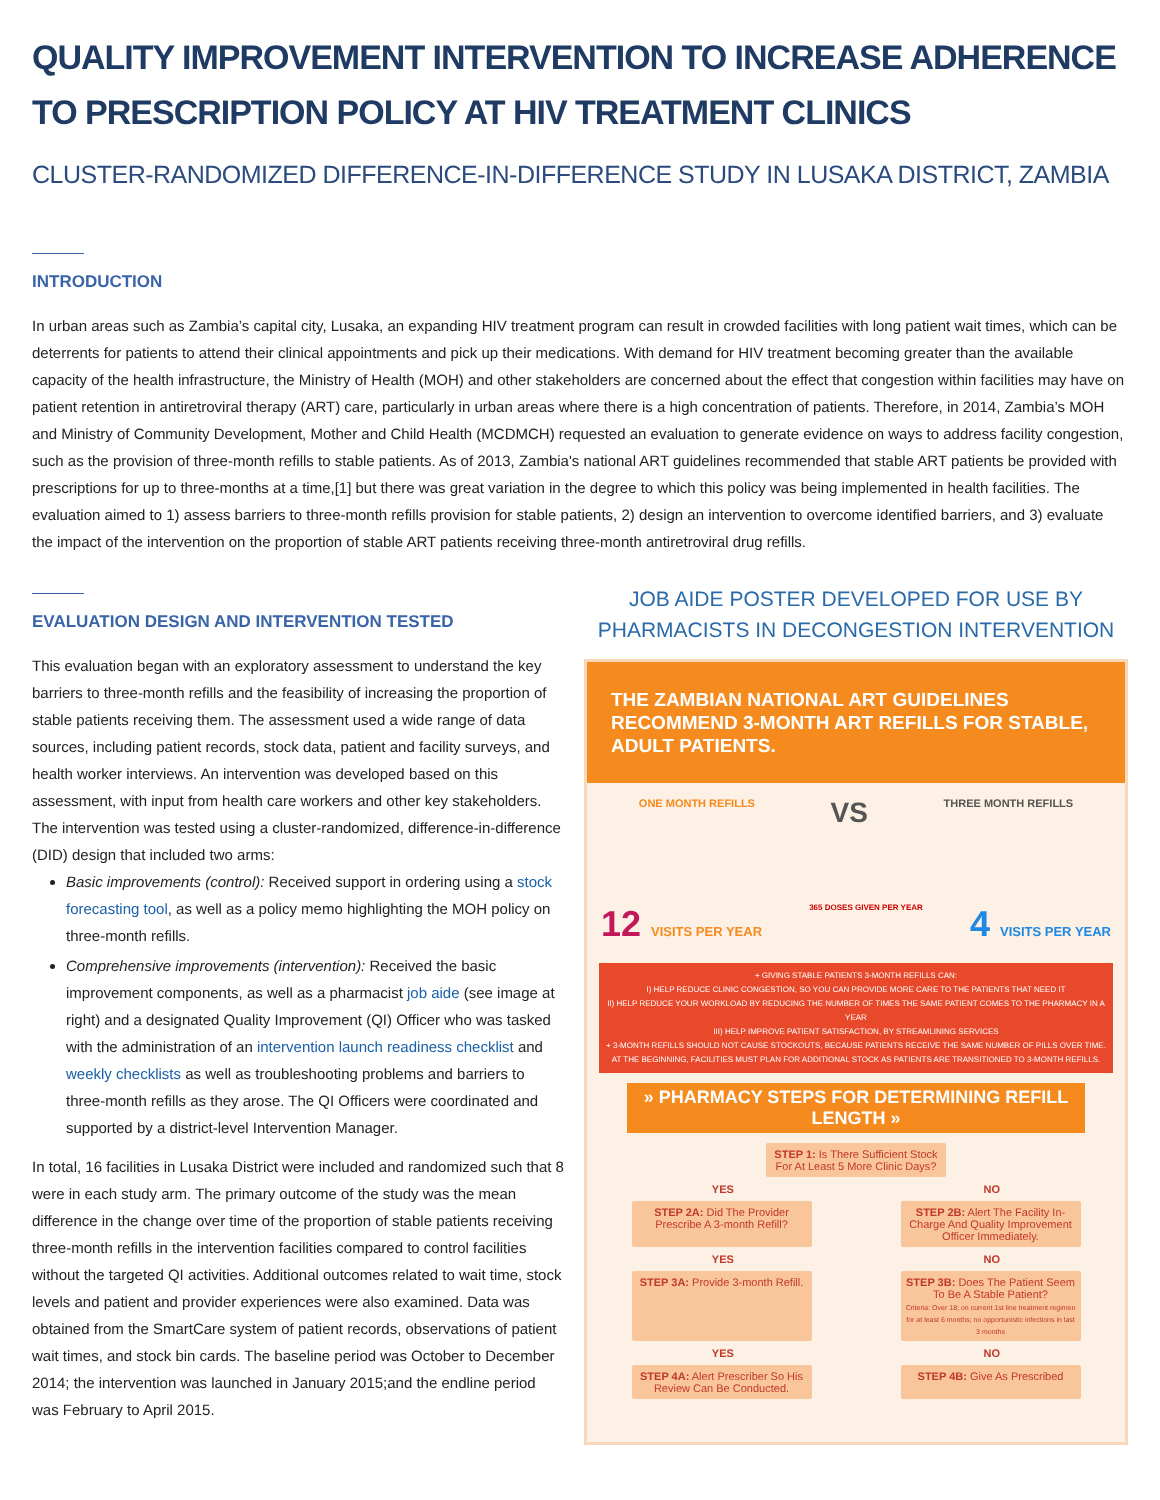QUALITY IMPROVEMENT INTERVENTION TO INCREASE ADHERENCE TO PRESCRIPTION POLICY AT HIV TREATMENT CLINICS
CLUSTER-RANDOMIZED DIFFERENCE-IN-DIFFERENCE STUDY IN LUSAKA DISTRICT, ZAMBIA
INTRODUCTION
In urban areas such as Zambia’s capital city, Lusaka, an expanding HIV treatment program can result in crowded facilities with long patient wait times, which can be deterrents for patients to attend their clinical appointments and pick up their medications. With demand for HIV treatment becoming greater than the available capacity of the health infrastructure, the Ministry of Health (MOH) and other stakeholders are concerned about the effect that congestion within facilities may have on patient retention in antiretroviral therapy (ART) care, particularly in urban areas where there is a high concentration of patients. Therefore, in 2014, Zambia’s MOH and Ministry of Community Development, Mother and Child Health (MCDMCH) requested an evaluation to generate evidence on ways to address facility congestion, such as the provision of three-month refills to stable patients. As of 2013, Zambia's national ART guidelines recommended that stable ART patients be provided with prescriptions for up to three-months at a time,[1] but there was great variation in the degree to which this policy was being implemented in health facilities. The evaluation aimed to 1) assess barriers to three-month refills provision for stable patients, 2) design an intervention to overcome identified barriers, and 3) evaluate the impact of the intervention on the proportion of stable ART patients receiving three-month antiretroviral drug refills.
EVALUATION DESIGN AND INTERVENTION TESTED
This evaluation began with an exploratory assessment to understand the key barriers to three-month refills and the feasibility of increasing the proportion of stable patients receiving them. The assessment used a wide range of data sources, including patient records, stock data, patient and facility surveys, and health worker interviews. An intervention was developed based on this assessment, with input from health care workers and other key stakeholders. The intervention was tested using a cluster-randomized, difference-in-difference (DID) design that included two arms:
Basic improvements (control): Received support in ordering using a stock forecasting tool, as well as a policy memo highlighting the MOH policy on three-month refills.
Comprehensive improvements (intervention): Received the basic improvement components, as well as a pharmacist job aide (see image at right) and a designated Quality Improvement (QI) Officer who was tasked with the administration of an intervention launch readiness checklist and weekly checklists as well as troubleshooting problems and barriers to three-month refills as they arose. The QI Officers were coordinated and supported by a district-level Intervention Manager.
In total, 16 facilities in Lusaka District were included and randomized such that 8 were in each study arm. The primary outcome of the study was the mean difference in the change over time of the proportion of stable patients receiving three-month refills in the intervention facilities compared to control facilities without the targeted QI activities. Additional outcomes related to wait time, stock levels and patient and provider experiences were also examined. Data was obtained from the SmartCare system of patient records, observations of patient wait times, and stock bin cards. The baseline period was October to December 2014; the intervention was launched in January 2015;and the endline period was February to April 2015.
JOB AIDE POSTER DEVELOPED FOR USE BY PHARMACISTS IN DECONGESTION INTERVENTION
THE ZAMBIAN NATIONAL ART GUIDELINES RECOMMEND 3-MONTH ART REFILLS FOR STABLE, ADULT PATIENTS.
ONE MONTH REFILLS VS THREE MONTH REFILLS
12 VISITS PER YEAR 365 DOSES GIVEN PER YEAR 4 VISITS PER YEAR
+ GIVING STABLE PATIENTS 3-MONTH REFILLS CAN:
I) HELP REDUCE CLINIC CONGESTION, SO YOU CAN PROVIDE MORE CARE TO THE PATIENTS THAT NEED IT
II) HELP REDUCE YOUR WORKLOAD BY REDUCING THE NUMBER OF TIMES THE SAME PATIENT COMES TO THE PHARMACY IN A YEAR
III) HELP IMPROVE PATIENT SATISFACTION, BY STREAMLINING SERVICES
+ 3-MONTH REFILLS SHOULD NOT CAUSE STOCKOUTS, BECAUSE PATIENTS RECEIVE THE SAME NUMBER OF PILLS OVER TIME. AT THE BEGINNING, FACILITIES MUST PLAN FOR ADDITIONAL STOCK AS PATIENTS ARE TRANSITIONED TO 3-MONTH REFILLS.
» PHARMACY STEPS FOR DETERMINING REFILL LENGTH »
STEP 1: Is There Sufficient Stock For At Least 5 More Clinic Days?
YES NO
STEP 2A: Did The Provider Prescribe A 3-month Refill?
STEP 2B: Alert The Facility In-Charge And Quality Improvement Officer Immediately.
YES NO
STEP 3A: Provide 3-month Refill.
STEP 3B: Does The Patient Seem To Be A Stable Patient?
Criteria: Over 18; on current 1st line treatment regimen for at least 6 months; no opportunistic infections in last 3 months
YES NO
STEP 4A: Alert Prescriber So His Review Can Be Conducted.
STEP 4B: Give As Prescribed